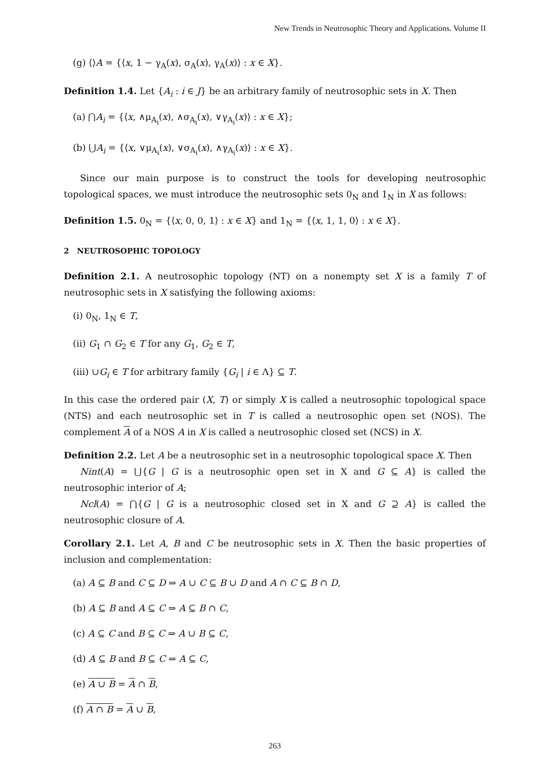New Trends in Neutrosophic Theory and Applications. Volume II
(g) ⟨⟩A = {⟨x, 1 − γ<sub>A</sub>(x), σ<sub>A</sub>(x), γ<sub>A</sub>(x)⟩ : x ∈ X}.
Definition 1.4. Let {A<sub>i</sub> : i ∈ J} be an arbitrary family of neutrosophic sets in X. Then
(a) ⋂A<sub>i</sub> = {⟨x, ∧μ<sub>A<sub>i</sub></sub>(x), ∧σ<sub>A<sub>i</sub></sub>(x), ∨γ<sub>A<sub>i</sub></sub>(x)⟩ : x ∈ X};
(b) ⋃A<sub>i</sub> = {⟨x, ∨μ<sub>A<sub>i</sub></sub>(x), ∨σ<sub>A<sub>i</sub></sub>(x), ∧γ<sub>A<sub>i</sub></sub>(x)⟩ : x ∈ X}.
Since our main purpose is to construct the tools for developing neutrosophic topological spaces, we must introduce the neutrosophic sets 0<sub>N</sub> and 1<sub>N</sub> in X as follows:
Definition 1.5. 0<sub>N</sub> = {⟨x, 0, 0, 1⟩ : x ∈ X} and 1<sub>N</sub> = {⟨x, 1, 1, 0⟩ : x ∈ X}.
2 NEUTROSOPHIC TOPOLOGY
Definition 2.1. A neutrosophic topology (NT) on a nonempty set X is a family T of neutrosophic sets in X satisfying the following axioms:
(i) 0<sub>N</sub>, 1<sub>N</sub> ∈ T,
(ii) G<sub>1</sub> ∩ G<sub>2</sub> ∈ T for any G<sub>1</sub>, G<sub>2</sub> ∈ T,
(iii) ∪G<sub>i</sub> ∈ T for arbitrary family {G<sub>i</sub> | i ∈ Λ} ⊆ T.
In this case the ordered pair (X, T) or simply X is called a neutrosophic topological space (NTS) and each neutrosophic set in T is called a neutrosophic open set (NOS). The complement A of a NOS A in X is called a neutrosophic closed set (NCS) in X.
Definition 2.2. Let A be a neutrosophic set in a neutrosophic topological space X. Then
Nint(A) = ⋃{G | G is a neutrosophic open set in X and G ⊆ A} is called the neutrosophic interior of A;
Ncl(A) = ⋂{G | G is a neutrosophic closed set in X and G ⊇ A} is called the neutrosophic closure of A.
Corollary 2.1. Let A, B and C be neutrosophic sets in X. Then the basic properties of inclusion and complementation:
(a) A ⊆ B and C ⊆ D ⇒ A ∪ C ⊆ B ∪ D and A ∩ C ⊆ B ∩ D,
(b) A ⊆ B and A ⊆ C ⇒ A ⊆ B ∩ C,
(c) A ⊆ C and B ⊆ C ⇒ A ∪ B ⊆ C,
(d) A ⊆ B and B ⊆ C ⇒ A ⊆ C,
(e) A ∪ B = A ∩ B,
(f) A ∩ B = A ∪ B,
263